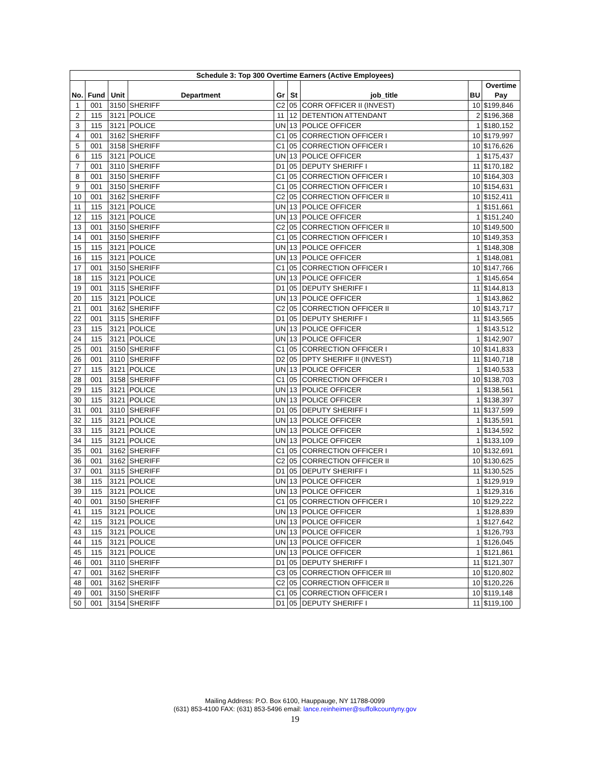| Schedule 3: Top 300 Overtime Earners (Active Employees) | | | | | | | | |
| --- | --- | --- | --- | --- | --- | --- | --- | --- |
| No. | Fund | Unit | Department | Gr | St | job_title | BU | Overtime Pay |
| 1 | 001 | 3150 | SHERIFF | C2 | 05 | CORR OFFICER II (INVEST) | 10 | $199,846 |
| 2 | 115 | 3121 | POLICE | 11 | 12 | DETENTION ATTENDANT | 2 | $196,368 |
| 3 | 115 | 3121 | POLICE | UN | 13 | POLICE OFFICER | 1 | $180,152 |
| 4 | 001 | 3162 | SHERIFF | C1 | 05 | CORRECTION OFFICER I | 10 | $179,997 |
| 5 | 001 | 3158 | SHERIFF | C1 | 05 | CORRECTION OFFICER I | 10 | $176,626 |
| 6 | 115 | 3121 | POLICE | UN | 13 | POLICE OFFICER | 1 | $175,437 |
| 7 | 001 | 3110 | SHERIFF | D1 | 05 | DEPUTY SHERIFF I | 11 | $170,182 |
| 8 | 001 | 3150 | SHERIFF | C1 | 05 | CORRECTION OFFICER I | 10 | $164,303 |
| 9 | 001 | 3150 | SHERIFF | C1 | 05 | CORRECTION OFFICER I | 10 | $154,631 |
| 10 | 001 | 3162 | SHERIFF | C2 | 05 | CORRECTION OFFICER II | 10 | $152,411 |
| 11 | 115 | 3121 | POLICE | UN | 13 | POLICE OFFICER | 1 | $151,661 |
| 12 | 115 | 3121 | POLICE | UN | 13 | POLICE OFFICER | 1 | $151,240 |
| 13 | 001 | 3150 | SHERIFF | C2 | 05 | CORRECTION OFFICER II | 10 | $149,500 |
| 14 | 001 | 3150 | SHERIFF | C1 | 05 | CORRECTION OFFICER I | 10 | $149,353 |
| 15 | 115 | 3121 | POLICE | UN | 13 | POLICE OFFICER | 1 | $148,308 |
| 16 | 115 | 3121 | POLICE | UN | 13 | POLICE OFFICER | 1 | $148,081 |
| 17 | 001 | 3150 | SHERIFF | C1 | 05 | CORRECTION OFFICER I | 10 | $147,766 |
| 18 | 115 | 3121 | POLICE | UN | 13 | POLICE OFFICER | 1 | $145,654 |
| 19 | 001 | 3115 | SHERIFF | D1 | 05 | DEPUTY SHERIFF I | 11 | $144,813 |
| 20 | 115 | 3121 | POLICE | UN | 13 | POLICE OFFICER | 1 | $143,862 |
| 21 | 001 | 3162 | SHERIFF | C2 | 05 | CORRECTION OFFICER II | 10 | $143,717 |
| 22 | 001 | 3115 | SHERIFF | D1 | 05 | DEPUTY SHERIFF I | 11 | $143,565 |
| 23 | 115 | 3121 | POLICE | UN | 13 | POLICE OFFICER | 1 | $143,512 |
| 24 | 115 | 3121 | POLICE | UN | 13 | POLICE OFFICER | 1 | $142,907 |
| 25 | 001 | 3150 | SHERIFF | C1 | 05 | CORRECTION OFFICER I | 10 | $141,833 |
| 26 | 001 | 3110 | SHERIFF | D2 | 05 | DPTY SHERIFF II (INVEST) | 11 | $140,718 |
| 27 | 115 | 3121 | POLICE | UN | 13 | POLICE OFFICER | 1 | $140,533 |
| 28 | 001 | 3158 | SHERIFF | C1 | 05 | CORRECTION OFFICER I | 10 | $138,703 |
| 29 | 115 | 3121 | POLICE | UN | 13 | POLICE OFFICER | 1 | $138,561 |
| 30 | 115 | 3121 | POLICE | UN | 13 | POLICE OFFICER | 1 | $138,397 |
| 31 | 001 | 3110 | SHERIFF | D1 | 05 | DEPUTY SHERIFF I | 11 | $137,599 |
| 32 | 115 | 3121 | POLICE | UN | 13 | POLICE OFFICER | 1 | $135,591 |
| 33 | 115 | 3121 | POLICE | UN | 13 | POLICE OFFICER | 1 | $134,592 |
| 34 | 115 | 3121 | POLICE | UN | 13 | POLICE OFFICER | 1 | $133,109 |
| 35 | 001 | 3162 | SHERIFF | C1 | 05 | CORRECTION OFFICER I | 10 | $132,691 |
| 36 | 001 | 3162 | SHERIFF | C2 | 05 | CORRECTION OFFICER II | 10 | $130,625 |
| 37 | 001 | 3115 | SHERIFF | D1 | 05 | DEPUTY SHERIFF I | 11 | $130,525 |
| 38 | 115 | 3121 | POLICE | UN | 13 | POLICE OFFICER | 1 | $129,919 |
| 39 | 115 | 3121 | POLICE | UN | 13 | POLICE OFFICER | 1 | $129,316 |
| 40 | 001 | 3150 | SHERIFF | C1 | 05 | CORRECTION OFFICER I | 10 | $129,222 |
| 41 | 115 | 3121 | POLICE | UN | 13 | POLICE OFFICER | 1 | $128,839 |
| 42 | 115 | 3121 | POLICE | UN | 13 | POLICE OFFICER | 1 | $127,642 |
| 43 | 115 | 3121 | POLICE | UN | 13 | POLICE OFFICER | 1 | $126,793 |
| 44 | 115 | 3121 | POLICE | UN | 13 | POLICE OFFICER | 1 | $126,045 |
| 45 | 115 | 3121 | POLICE | UN | 13 | POLICE OFFICER | 1 | $121,861 |
| 46 | 001 | 3110 | SHERIFF | D1 | 05 | DEPUTY SHERIFF I | 11 | $121,307 |
| 47 | 001 | 3162 | SHERIFF | C3 | 05 | CORRECTION OFFICER III | 10 | $120,802 |
| 48 | 001 | 3162 | SHERIFF | C2 | 05 | CORRECTION OFFICER II | 10 | $120,226 |
| 49 | 001 | 3150 | SHERIFF | C1 | 05 | CORRECTION OFFICER I | 10 | $119,148 |
| 50 | 001 | 3154 | SHERIFF | D1 | 05 | DEPUTY SHERIFF I | 11 | $119,100 |
Mailing Address: P.O. Box 6100, Hauppauge, NY 11788-0099
(631) 853-4100 FAX: (631) 853-5496 email: lance.reinheimer@suffolkcountyny.gov
19